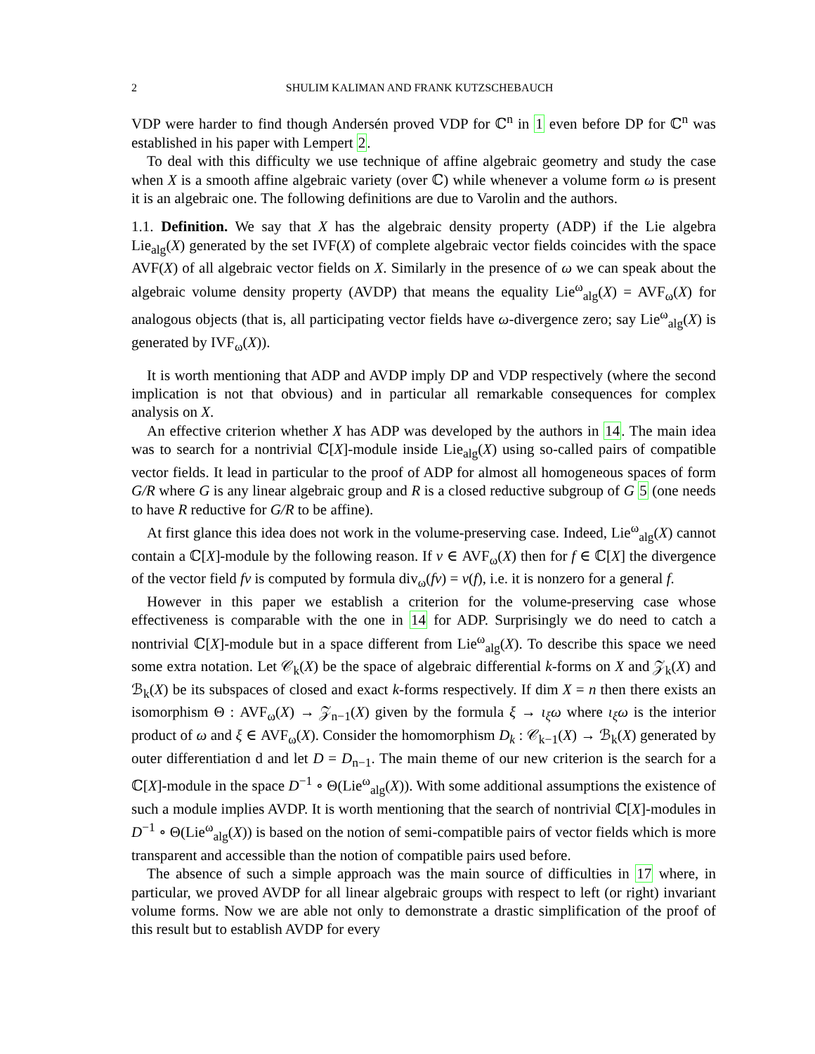2 SHULIM KALIMAN AND FRANK KUTZSCHEBAUCH
VDP were harder to find though Andersén proved VDP for ℂ<sup>n</sup> in 1 even before DP for ℂ<sup>n</sup> was established in his paper with Lempert 2.
To deal with this difficulty we use technique of affine algebraic geometry and study the case when X is a smooth affine algebraic variety (over ℂ) while whenever a volume form ω is present it is an algebraic one. The following definitions are due to Varolin and the authors.
1.1. Definition. We say that X has the algebraic density property (ADP) if the Lie algebra Lie<sub>alg</sub>(X) generated by the set IVF(X) of complete algebraic vector fields coincides with the space AVF(X) of all algebraic vector fields on X. Similarly in the presence of ω we can speak about the algebraic volume density property (AVDP) that means the equality Lie<sup>ω</sup><sub>alg</sub>(X) = AVF<sub>ω</sub>(X) for analogous objects (that is, all participating vector fields have ω-divergence zero; say Lie<sup>ω</sup><sub>alg</sub>(X) is generated by IVF<sub>ω</sub>(X)).
It is worth mentioning that ADP and AVDP imply DP and VDP respectively (where the second implication is not that obvious) and in particular all remarkable consequences for complex analysis on X.
An effective criterion whether X has ADP was developed by the authors in 14. The main idea was to search for a nontrivial ℂ[X]-module inside Lie<sub>alg</sub>(X) using so-called pairs of compatible vector fields. It lead in particular to the proof of ADP for almost all homogeneous spaces of form G/R where G is any linear algebraic group and R is a closed reductive subgroup of G 5 (one needs to have R reductive for G/R to be affine).
At first glance this idea does not work in the volume-preserving case. Indeed, Lie<sup>ω</sup><sub>alg</sub>(X) cannot contain a ℂ[X]-module by the following reason. If ν ∈ AVF<sub>ω</sub>(X) then for f ∈ ℂ[X] the divergence of the vector field fν is computed by formula div<sub>ω</sub>(fν) = ν(f), i.e. it is nonzero for a general f.
However in this paper we establish a criterion for the volume-preserving case whose effectiveness is comparable with the one in 14 for ADP. Surprisingly we do need to catch a nontrivial ℂ[X]-module but in a space different from Lie<sup>ω</sup><sub>alg</sub>(X). To describe this space we need some extra notation. Let 𝒞<sub>k</sub>(X) be the space of algebraic differential k-forms on X and 𝒵<sub>k</sub>(X) and ℬ<sub>k</sub>(X) be its subspaces of closed and exact k-forms respectively. If dim X = n then there exists an isomorphism Θ : AVF<sub>ω</sub>(X) → 𝒵<sub>n−1</sub>(X) given by the formula ξ → ι<sub>ξ</sub>ω where ι<sub>ξ</sub>ω is the interior product of ω and ξ ∈ AVF<sub>ω</sub>(X). Consider the homomorphism D<sub>k</sub> : 𝒞<sub>k−1</sub>(X) → ℬ<sub>k</sub>(X) generated by outer differentiation d and let D = D<sub>n−1</sub>. The main theme of our new criterion is the search for a ℂ[X]-module in the space D<sup>−1</sup> ∘ Θ(Lie<sup>ω</sup><sub>alg</sub>(X)). With some additional assumptions the existence of such a module implies AVDP. It is worth mentioning that the search of nontrivial ℂ[X]-modules in D<sup>−1</sup> ∘ Θ(Lie<sup>ω</sup><sub>alg</sub>(X)) is based on the notion of semi-compatible pairs of vector fields which is more transparent and accessible than the notion of compatible pairs used before.
The absence of such a simple approach was the main source of difficulties in 17 where, in particular, we proved AVDP for all linear algebraic groups with respect to left (or right) invariant volume forms. Now we are able not only to demonstrate a drastic simplification of the proof of this result but to establish AVDP for every